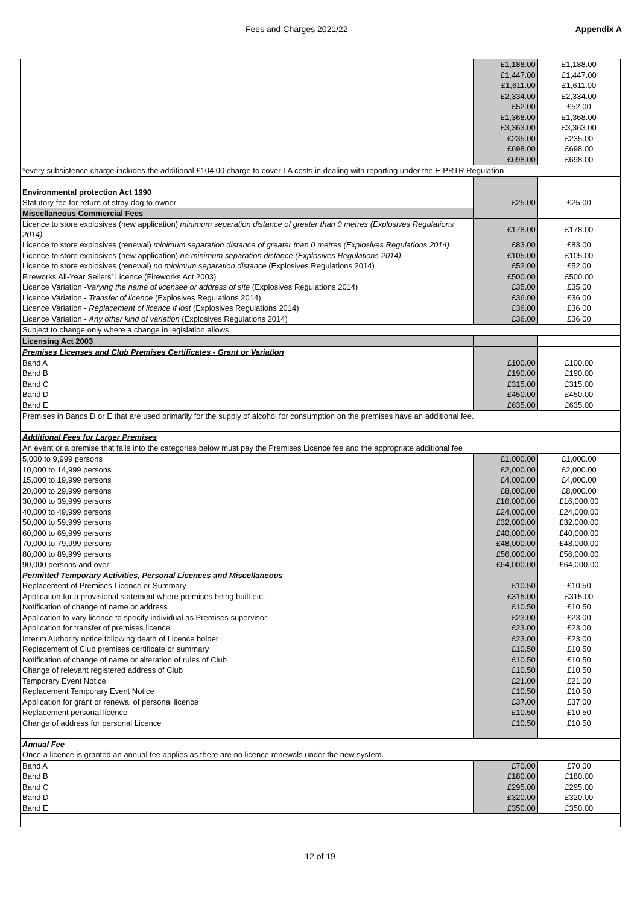Fees and Charges 2021/22 Appendix A
| | £1,188.00 | £1,188.00 |
| | £1,447.00 | £1,447.00 |
| | £1,611.00 | £1,611.00 |
| | £2,334.00 | £2,334.00 |
| | £52.00 | £52.00 |
| | £1,368.00 | £1,368.00 |
| | £3,363.00 | £3,363.00 |
| | £235.00 | £235.00 |
| | £698.00 | £698.00 |
| | £698.00 | £698.00 |
| *every subsistence charge includes the additional £104.00 charge to cover LA costs in dealing with reporting under the E-PRTR Regulation | | |
| Environmental protection Act 1990 Statutory fee for return of stray dog to owner | £25.00 | £25.00 |
| Miscellaneous Commercial Fees | | |
| Licence to store explosives (new application) minimum separation distance of greater than 0 metres (Explosives Regulations 2014) | £178.00 | £178.00 |
| Licence to store explosives (renewal) minimum separation distance of greater than 0 metres (Explosives Regulations 2014) | £83.00 | £83.00 |
| Licence to store explosives (new application) no minimum separation distance (Explosives Regulations 2014) | £105.00 | £105.00 |
| Licence to store explosives (renewal) no minimum separation distance (Explosives Regulations 2014) | £52.00 | £52.00 |
| Fireworks All-Year Sellers’ Licence (Fireworks Act 2003) | £500.00 | £500.00 |
| Licence Variation - Varying the name of licensee or address of site (Explosives Regulations 2014) | £35.00 | £35.00 |
| Licence Variation - Transfer of licence (Explosives Regulations 2014) | £36.00 | £36.00 |
| Licence Variation - Replacement of licence if lost (Explosives Regulations 2014) | £36.00 | £36.00 |
| Licence Variation - Any other kind of variation (Explosives Regulations 2014) | £36.00 | £36.00 |
| Subject to change only where a change in legislation allows | | |
| Licensing Act 2003 | | |
| Premises Licenses and Club Premises Certificates - Grant or Variation | | |
| Band A | £100.00 | £100.00 |
| Band B | £190.00 | £190.00 |
| Band C | £315.00 | £315.00 |
| Band D | £450.00 | £450.00 |
| Band E | £635.00 | £635.00 |
| Premises in Bands D or E that are used primarily for the supply of alcohol for consumption on the premises have an additional fee. | | |
| Additional Fees for Larger Premises | | |
| An event or a premise that falls into the categories below must pay the Premises Licence fee and the appropriate additional fee | | |
| 5,000 to 9,999 persons | £1,000.00 | £1,000.00 |
| 10,000 to 14,999 persons | £2,000.00 | £2,000.00 |
| 15,000 to 19,999 persons | £4,000.00 | £4,000.00 |
| 20,000 to 29,999 persons | £8,000.00 | £8,000.00 |
| 30,000 to 39,999 persons | £16,000.00 | £16,000.00 |
| 40,000 to 49,999 persons | £24,000.00 | £24,000.00 |
| 50,000 to 59,999 persons | £32,000.00 | £32,000.00 |
| 60,000 to 69,999 persons | £40,000.00 | £40,000.00 |
| 70,000 to 79,999 persons | £48,000.00 | £48,000.00 |
| 80,000 to 89,999 persons | £56,000.00 | £56,000.00 |
| 90,000 persons and over | £64,000.00 | £64,000.00 |
| Permitted Temporary Activities, Personal Licences and Miscellaneous | | |
| Replacement of Premises Licence or Summary | £10.50 | £10.50 |
| Application for a provisional statement where premises being built etc. | £315.00 | £315.00 |
| Notification of change of name or address | £10.50 | £10.50 |
| Application to vary licence to specify individual as Premises supervisor | £23.00 | £23.00 |
| Application for transfer of premises licence | £23.00 | £23.00 |
| Interim Authority notice following death of Licence holder | £23.00 | £23.00 |
| Replacement of Club premises certificate or summary | £10.50 | £10.50 |
| Notification of change of name or alteration of rules of Club | £10.50 | £10.50 |
| Change of relevant registered address of Club | £10.50 | £10.50 |
| Temporary Event Notice | £21.00 | £21.00 |
| Replacement Temporary Event Notice | £10.50 | £10.50 |
| Application for grant or renewal of personal licence | £37.00 | £37.00 |
| Replacement personal licence | £10.50 | £10.50 |
| Change of address for personal Licence | £10.50 | £10.50 |
| Annual Fee | | |
| Once a licence is granted an annual fee applies as there are no licence renewals under the new system. | | |
| Band A | £70.00 | £70.00 |
| Band B | £180.00 | £180.00 |
| Band C | £295.00 | £295.00 |
| Band D | £320.00 | £320.00 |
| Band E | £350.00 | £350.00 |
12 of 19